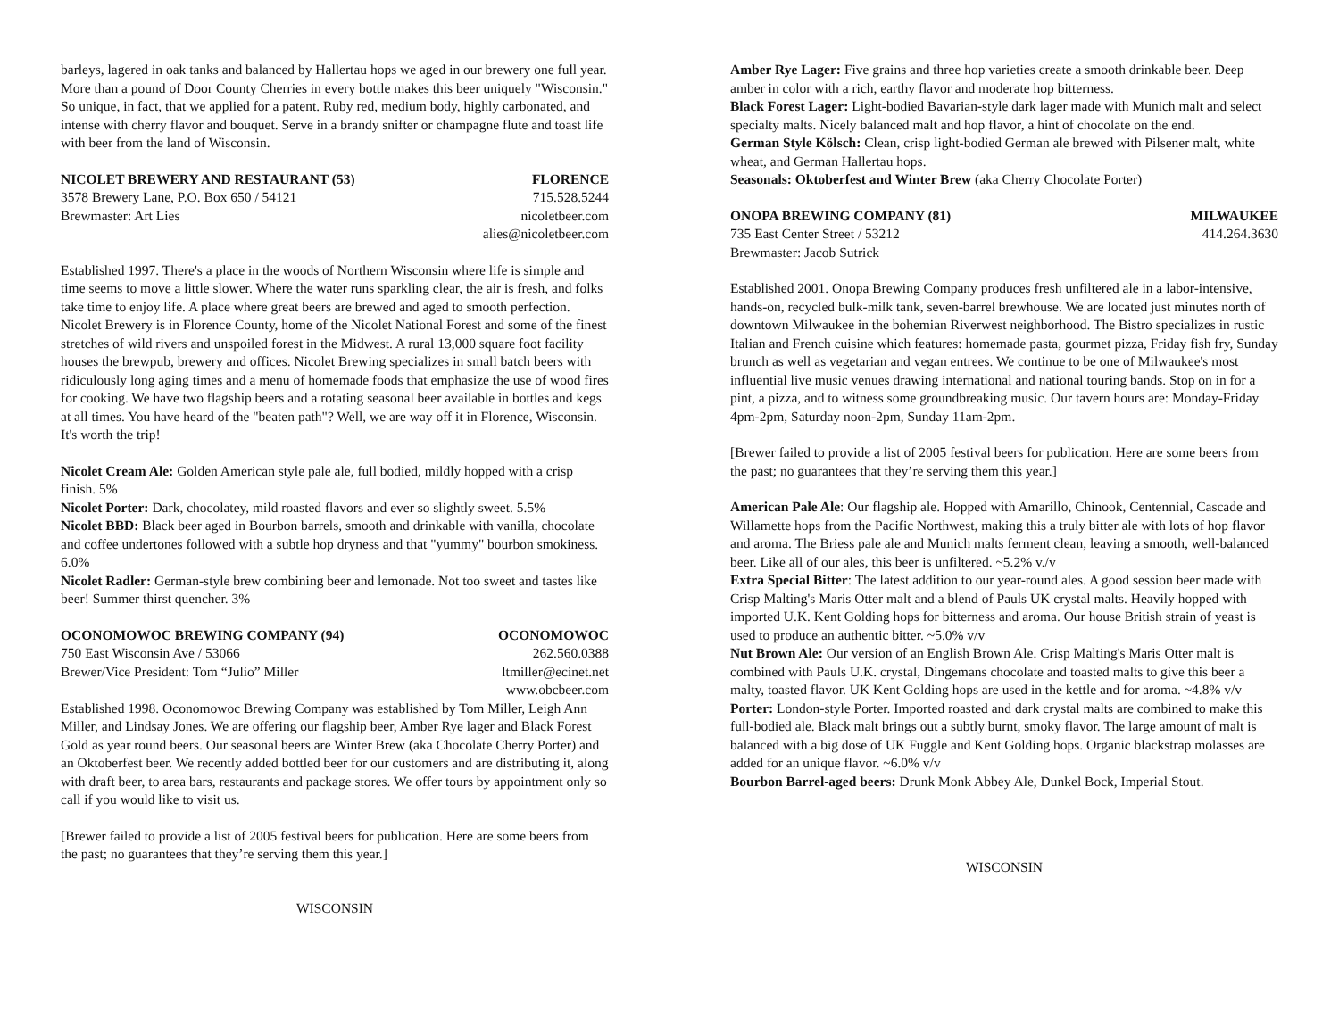barleys, lagered in oak tanks and balanced by Hallertau hops we aged in our brewery one full year. More than a pound of Door County Cherries in every bottle makes this beer uniquely "Wisconsin." So unique, in fact, that we applied for a patent. Ruby red, medium body, highly carbonated, and intense with cherry flavor and bouquet. Serve in a brandy snifter or champagne flute and toast life with beer from the land of Wisconsin.
NICOLET BREWERY AND RESTAURANT (53) FLORENCE
3578 Brewery Lane, P.O. Box 650 / 54121 715.528.5244
Brewmaster: Art Lies nicoletbeer.com
alies@nicoletbeer.com
Established 1997. There's a place in the woods of Northern Wisconsin where life is simple and time seems to move a little slower. Where the water runs sparkling clear, the air is fresh, and folks take time to enjoy life. A place where great beers are brewed and aged to smooth perfection. Nicolet Brewery is in Florence County, home of the Nicolet National Forest and some of the finest stretches of wild rivers and unspoiled forest in the Midwest. A rural 13,000 square foot facility houses the brewpub, brewery and offices. Nicolet Brewing specializes in small batch beers with ridiculously long aging times and a menu of homemade foods that emphasize the use of wood fires for cooking. We have two flagship beers and a rotating seasonal beer available in bottles and kegs at all times. You have heard of the "beaten path"? Well, we are way off it in Florence, Wisconsin. It's worth the trip!
Nicolet Cream Ale: Golden American style pale ale, full bodied, mildly hopped with a crisp finish. 5%
Nicolet Porter: Dark, chocolatey, mild roasted flavors and ever so slightly sweet. 5.5%
Nicolet BBD: Black beer aged in Bourbon barrels, smooth and drinkable with vanilla, chocolate and coffee undertones followed with a subtle hop dryness and that "yummy" bourbon smokiness. 6.0%
Nicolet Radler: German-style brew combining beer and lemonade. Not too sweet and tastes like beer! Summer thirst quencher. 3%
OCONOMOWOC BREWING COMPANY (94) OCONOMOWOC
750 East Wisconsin Ave / 53066 262.560.0388
Brewer/Vice President: Tom “Julio” Miller ltmiller@ecinet.net
www.obcbeer.com
Established 1998. Oconomowoc Brewing Company was established by Tom Miller, Leigh Ann Miller, and Lindsay Jones. We are offering our flagship beer, Amber Rye lager and Black Forest Gold as year round beers. Our seasonal beers are Winter Brew (aka Chocolate Cherry Porter) and an Oktoberfest beer. We recently added bottled beer for our customers and are distributing it, along with draft beer, to area bars, restaurants and package stores. We offer tours by appointment only so call if you would like to visit us.
[Brewer failed to provide a list of 2005 festival beers for publication. Here are some beers from the past; no guarantees that they’re serving them this year.]
WISCONSIN
Amber Rye Lager: Five grains and three hop varieties create a smooth drinkable beer. Deep amber in color with a rich, earthy flavor and moderate hop bitterness.
Black Forest Lager: Light-bodied Bavarian-style dark lager made with Munich malt and select specialty malts. Nicely balanced malt and hop flavor, a hint of chocolate on the end.
German Style Kölsch: Clean, crisp light-bodied German ale brewed with Pilsener malt, white wheat, and German Hallertau hops.
Seasonals: Oktoberfest and Winter Brew (aka Cherry Chocolate Porter)
ONOPA BREWING COMPANY (81) MILWAUKEE
735 East Center Street / 53212 414.264.3630
Brewmaster: Jacob Sutrick
Established 2001. Onopa Brewing Company produces fresh unfiltered ale in a labor-intensive, hands-on, recycled bulk-milk tank, seven-barrel brewhouse. We are located just minutes north of downtown Milwaukee in the bohemian Riverwest neighborhood. The Bistro specializes in rustic Italian and French cuisine which features: homemade pasta, gourmet pizza, Friday fish fry, Sunday brunch as well as vegetarian and vegan entrees. We continue to be one of Milwaukee's most influential live music venues drawing international and national touring bands. Stop on in for a pint, a pizza, and to witness some groundbreaking music. Our tavern hours are: Monday-Friday 4pm-2pm, Saturday noon-2pm, Sunday 11am-2pm.
[Brewer failed to provide a list of 2005 festival beers for publication. Here are some beers from the past; no guarantees that they’re serving them this year.]
American Pale Ale: Our flagship ale. Hopped with Amarillo, Chinook, Centennial, Cascade and Willamette hops from the Pacific Northwest, making this a truly bitter ale with lots of hop flavor and aroma. The Briess pale ale and Munich malts ferment clean, leaving a smooth, well-balanced beer. Like all of our ales, this beer is unfiltered. ~5.2% v./v
Extra Special Bitter: The latest addition to our year-round ales. A good session beer made with Crisp Malting's Maris Otter malt and a blend of Pauls UK crystal malts. Heavily hopped with imported U.K. Kent Golding hops for bitterness and aroma. Our house British strain of yeast is used to produce an authentic bitter. ~5.0% v/v
Nut Brown Ale: Our version of an English Brown Ale. Crisp Malting's Maris Otter malt is combined with Pauls U.K. crystal, Dingemans chocolate and toasted malts to give this beer a malty, toasted flavor. UK Kent Golding hops are used in the kettle and for aroma. ~4.8% v/v
Porter: London-style Porter. Imported roasted and dark crystal malts are combined to make this full-bodied ale. Black malt brings out a subtly burnt, smoky flavor. The large amount of malt is balanced with a big dose of UK Fuggle and Kent Golding hops. Organic blackstrap molasses are added for an unique flavor. ~6.0% v/v
Bourbon Barrel-aged beers: Drunk Monk Abbey Ale, Dunkel Bock, Imperial Stout.
WISCONSIN